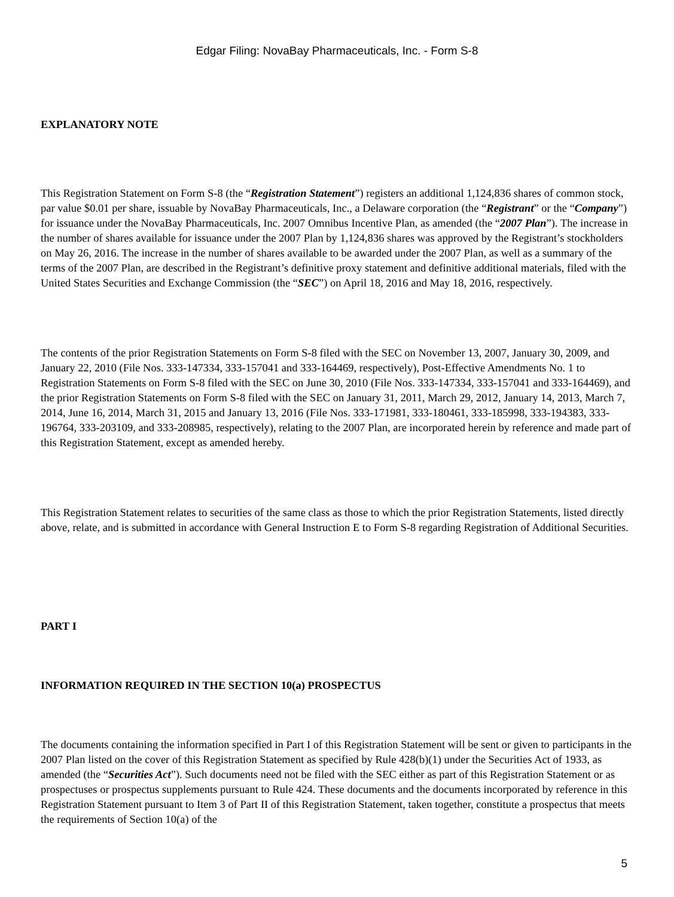Edgar Filing: NovaBay Pharmaceuticals, Inc. - Form S-8
EXPLANATORY NOTE
This Registration Statement on Form S-8 (the “Registration Statement”) registers an additional 1,124,836 shares of common stock, par value $0.01 per share, issuable by NovaBay Pharmaceuticals, Inc., a Delaware corporation (the “Registrant” or the “Company”) for issuance under the NovaBay Pharmaceuticals, Inc. 2007 Omnibus Incentive Plan, as amended (the “2007 Plan”). The increase in the number of shares available for issuance under the 2007 Plan by 1,124,836 shares was approved by the Registrant’s stockholders on May 26, 2016. The increase in the number of shares available to be awarded under the 2007 Plan, as well as a summary of the terms of the 2007 Plan, are described in the Registrant’s definitive proxy statement and definitive additional materials, filed with the United States Securities and Exchange Commission (the “SEC”) on April 18, 2016 and May 18, 2016, respectively.
The contents of the prior Registration Statements on Form S-8 filed with the SEC on November 13, 2007, January 30, 2009, and January 22, 2010 (File Nos. 333-147334, 333-157041 and 333-164469, respectively), Post-Effective Amendments No. 1 to Registration Statements on Form S-8 filed with the SEC on June 30, 2010 (File Nos. 333-147334, 333-157041 and 333-164469), and the prior Registration Statements on Form S-8 filed with the SEC on January 31, 2011, March 29, 2012, January 14, 2013, March 7, 2014, June 16, 2014, March 31, 2015 and January 13, 2016 (File Nos. 333-171981, 333-180461, 333-185998, 333-194383, 333-196764, 333-203109, and 333-208985, respectively), relating to the 2007 Plan, are incorporated herein by reference and made part of this Registration Statement, except as amended hereby.
This Registration Statement relates to securities of the same class as those to which the prior Registration Statements, listed directly above, relate, and is submitted in accordance with General Instruction E to Form S-8 regarding Registration of Additional Securities.
PART I
INFORMATION REQUIRED IN THE SECTION 10(a) PROSPECTUS
The documents containing the information specified in Part I of this Registration Statement will be sent or given to participants in the 2007 Plan listed on the cover of this Registration Statement as specified by Rule 428(b)(1) under the Securities Act of 1933, as amended (the “Securities Act”). Such documents need not be filed with the SEC either as part of this Registration Statement or as prospectuses or prospectus supplements pursuant to Rule 424. These documents and the documents incorporated by reference in this Registration Statement pursuant to Item 3 of Part II of this Registration Statement, taken together, constitute a prospectus that meets the requirements of Section 10(a) of the
5